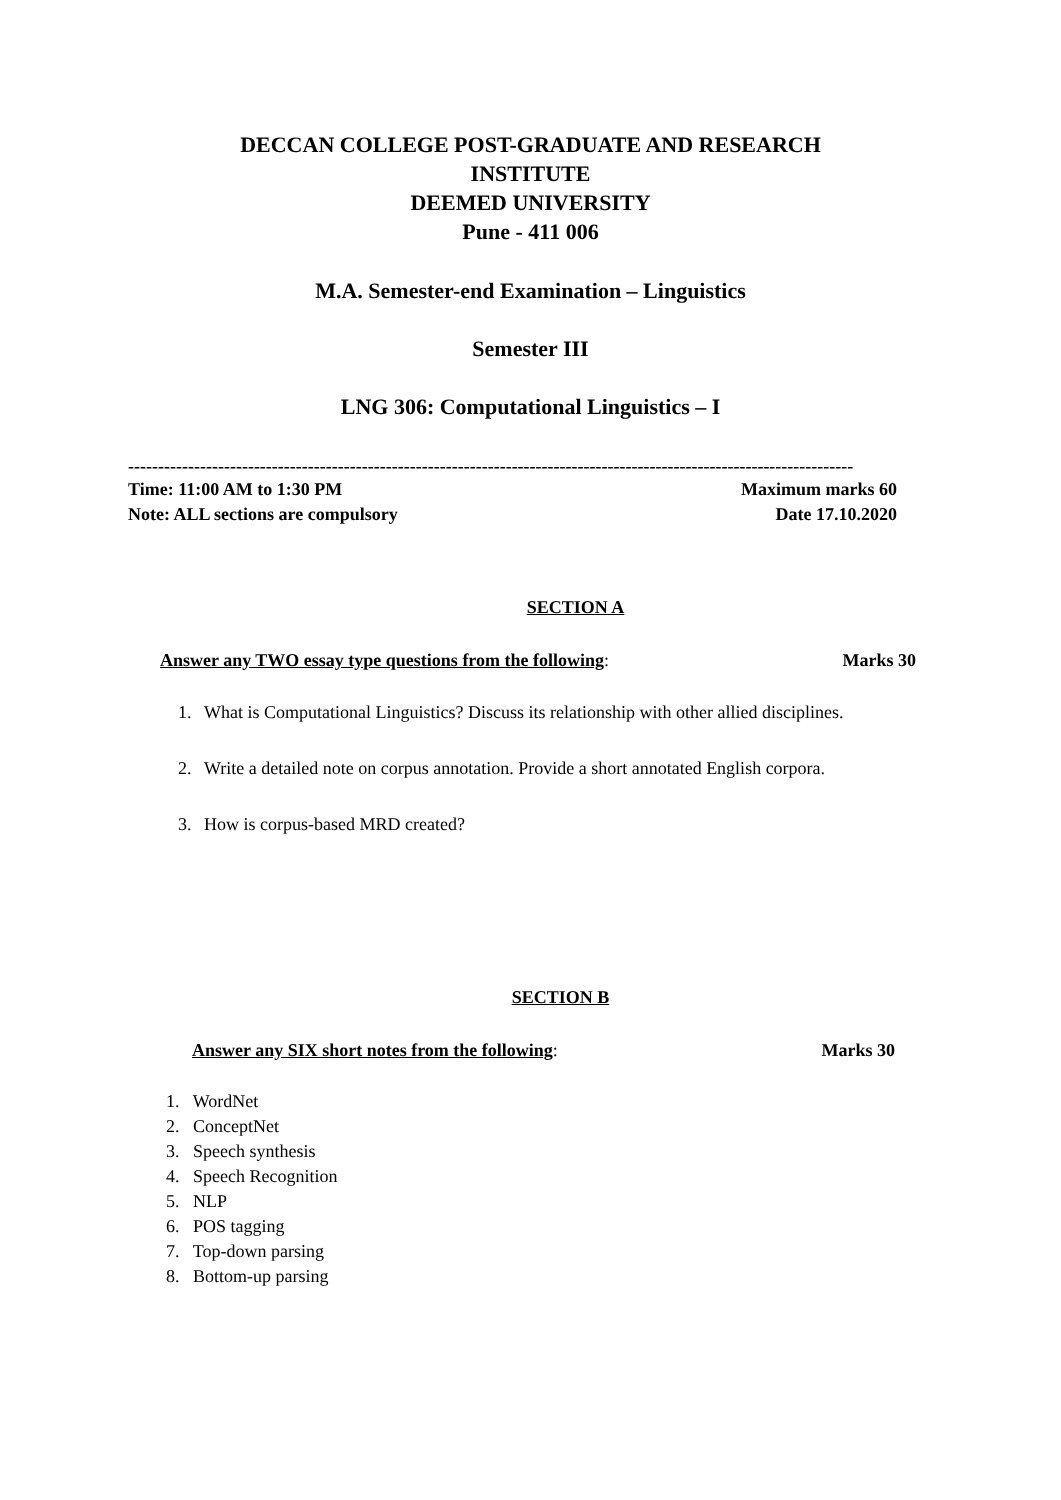DECCAN COLLEGE POST-GRADUATE AND RESEARCH INSTITUTE
DEEMED UNIVERSITY
Pune - 411 006
M.A. Semester-end Examination – Linguistics
Semester III
LNG 306: Computational Linguistics – I
-------------------------------------------------------------------------------------------------------------------------
Time: 11:00 AM to 1:30 PM Maximum marks 60
Note: ALL sections are compulsory Date 17.10.2020
SECTION A
Answer any TWO essay type questions from the following: Marks 30
1. What is Computational Linguistics? Discuss its relationship with other allied disciplines.
2. Write a detailed note on corpus annotation. Provide a short annotated English corpora.
3. How is corpus-based MRD created?
SECTION B
Answer any SIX short notes from the following: Marks 30
1. WordNet
2. ConceptNet
3. Speech synthesis
4. Speech Recognition
5. NLP
6. POS tagging
7. Top-down parsing
8. Bottom-up parsing